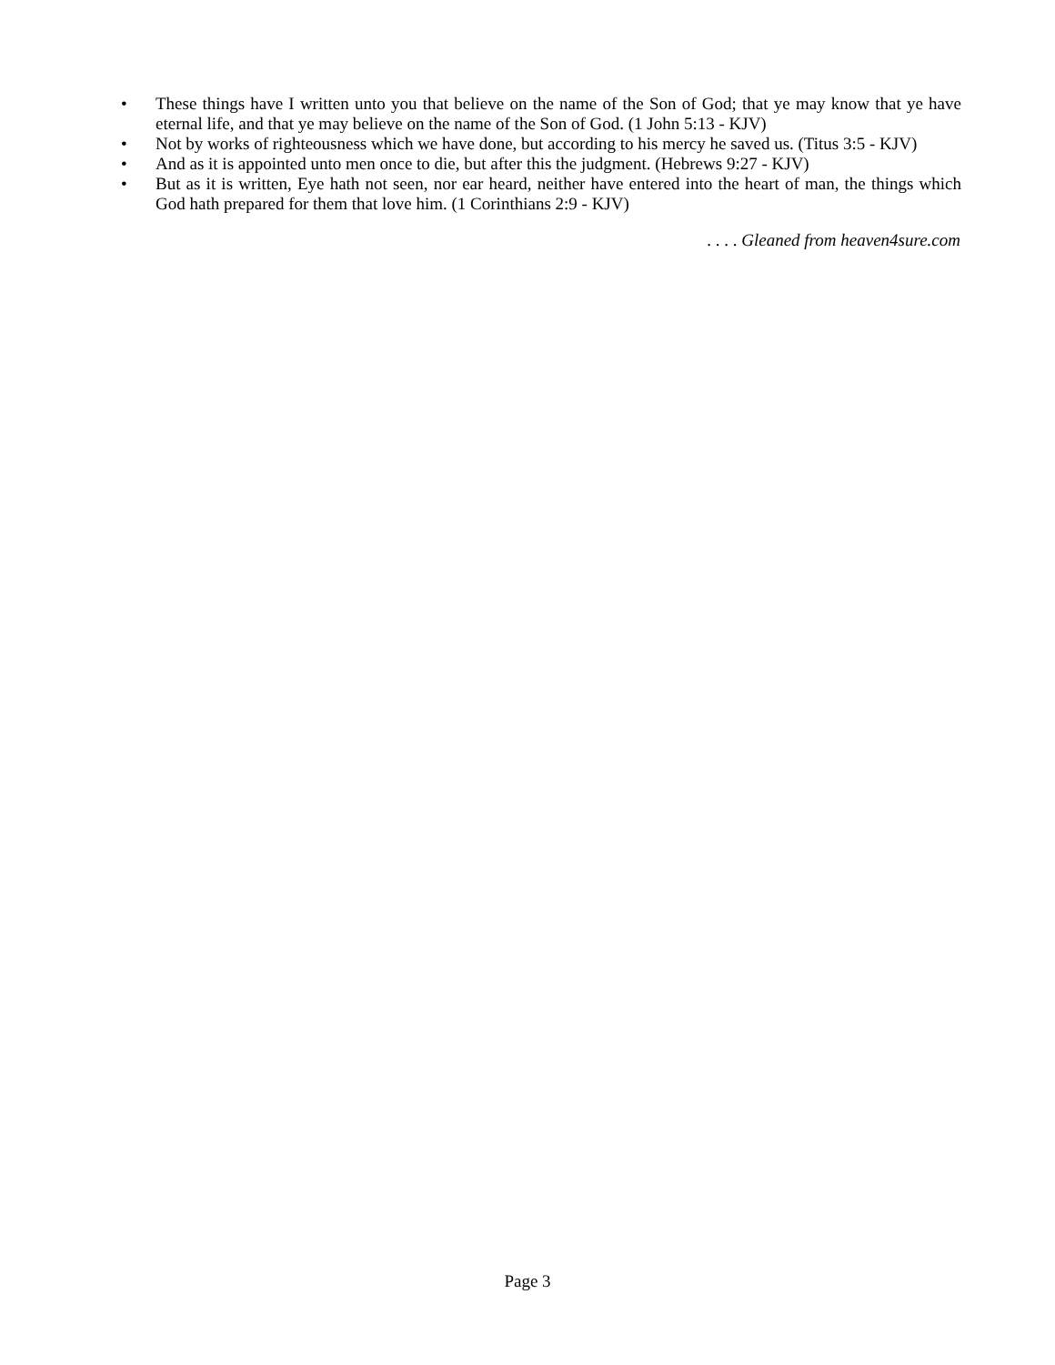• These things have I written unto you that believe on the name of the Son of God; that ye may know that ye have eternal life, and that ye may believe on the name of the Son of God. (1 John 5:13 - KJV)
• Not by works of righteousness which we have done, but according to his mercy he saved us. (Titus 3:5 - KJV)
• And as it is appointed unto men once to die, but after this the judgment. (Hebrews 9:27 - KJV)
• But as it is written, Eye hath not seen, nor ear heard, neither have entered into the heart of man, the things which God hath prepared for them that love him. (1 Corinthians 2:9 - KJV)
. . . . Gleaned from heaven4sure.com
Page 3